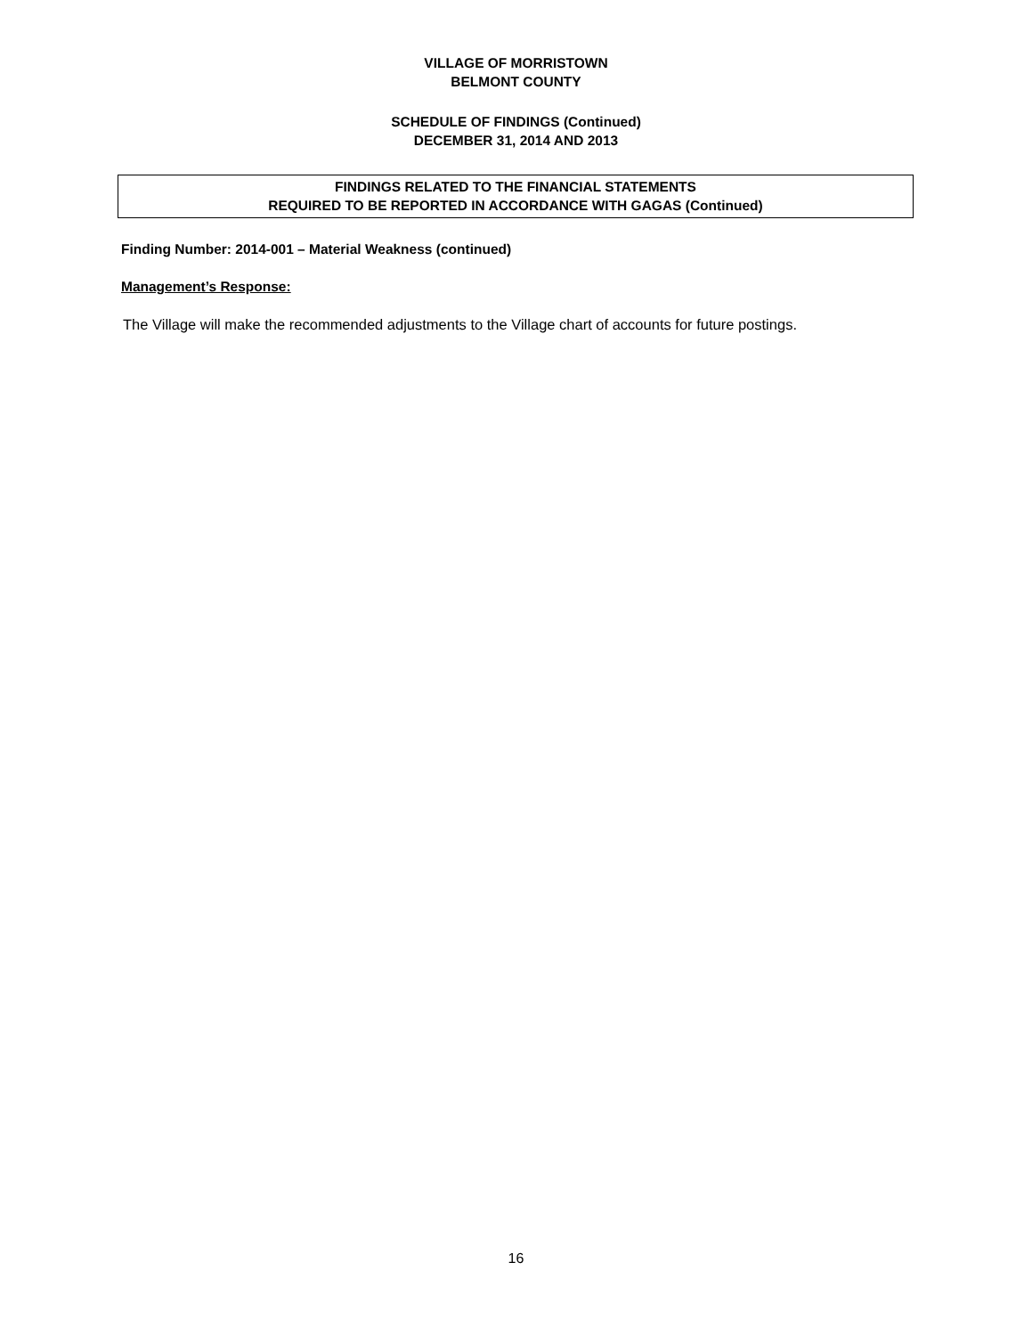VILLAGE OF MORRISTOWN
BELMONT COUNTY
SCHEDULE OF FINDINGS (Continued)
DECEMBER 31, 2014 AND 2013
FINDINGS RELATED TO THE FINANCIAL STATEMENTS
REQUIRED TO BE REPORTED IN ACCORDANCE WITH GAGAS (Continued)
Finding Number: 2014-001 – Material Weakness (continued)
Management’s Response:
The Village will make the recommended adjustments to the Village chart of accounts for future postings.
16